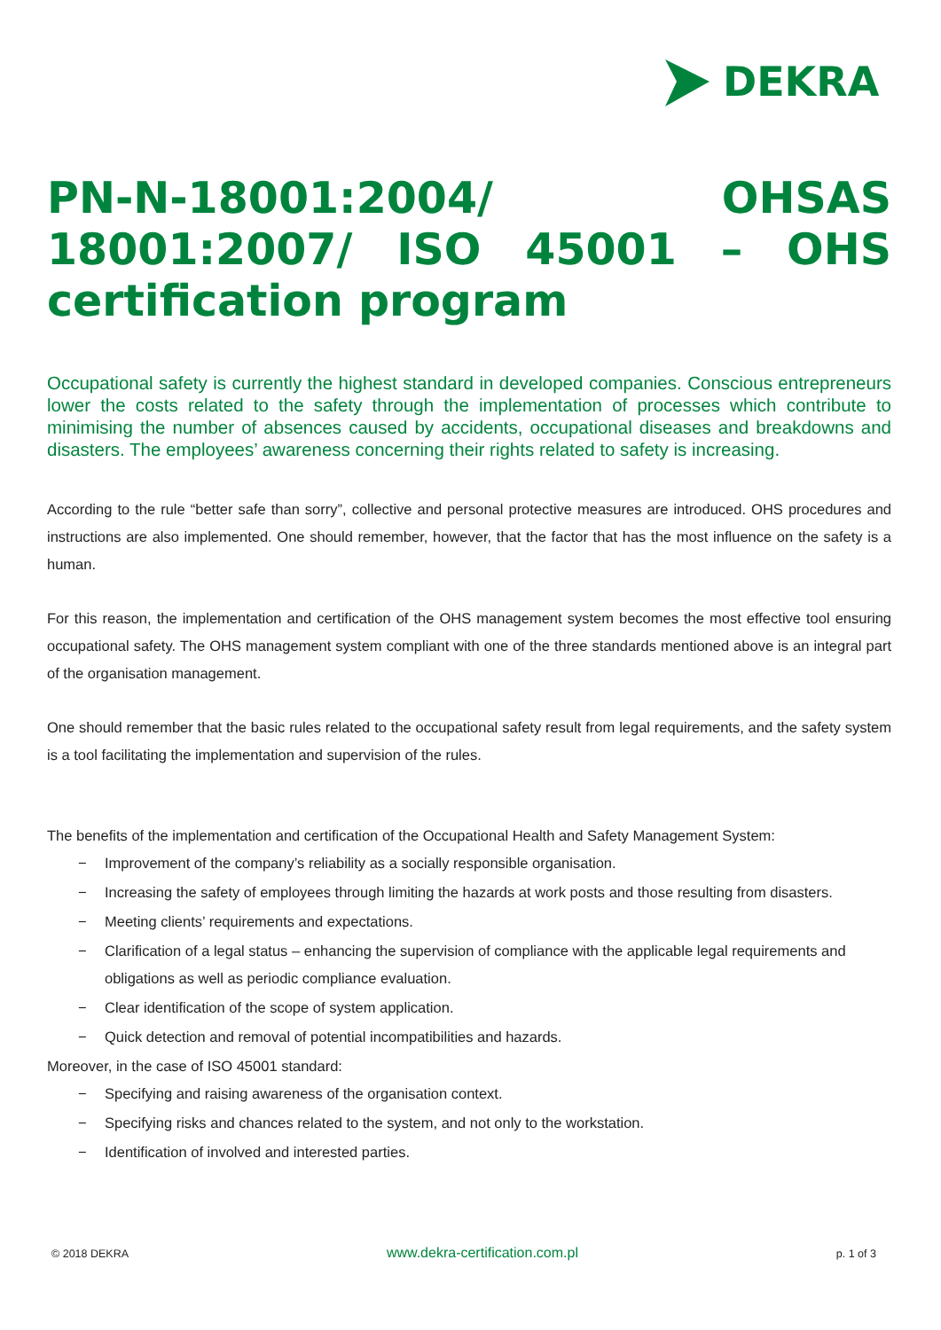DEKRA
PN-N-18001:2004/ OHSAS 18001:2007/ ISO 45001 – OHS certification program
Occupational safety is currently the highest standard in developed companies. Conscious entrepreneurs lower the costs related to the safety through the implementation of processes which contribute to minimising the number of absences caused by accidents, occupational diseases and breakdowns and disasters. The employees’ awareness concerning their rights related to safety is increasing.
According to the rule “better safe than sorry”, collective and personal protective measures are introduced. OHS procedures and instructions are also implemented. One should remember, however, that the factor that has the most influence on the safety is a human.
For this reason, the implementation and certification of the OHS management system becomes the most effective tool ensuring occupational safety. The OHS management system compliant with one of the three standards mentioned above is an integral part of the organisation management.
One should remember that the basic rules related to the occupational safety result from legal requirements, and the safety system is a tool facilitating the implementation and supervision of the rules.
The benefits of the implementation and certification of the Occupational Health and Safety Management System:
− Improvement of the company’s reliability as a socially responsible organisation.
− Increasing the safety of employees through limiting the hazards at work posts and those resulting from disasters.
− Meeting clients’ requirements and expectations.
− Clarification of a legal status – enhancing the supervision of compliance with the applicable legal requirements and obligations as well as periodic compliance evaluation.
− Clear identification of the scope of system application.
− Quick detection and removal of potential incompatibilities and hazards.
Moreover, in the case of ISO 45001 standard:
− Specifying and raising awareness of the organisation context.
− Specifying risks and chances related to the system, and not only to the workstation.
− Identification of involved and interested parties.
© 2018 DEKRA www.dekra-certification.com.pl p. 1 of 3